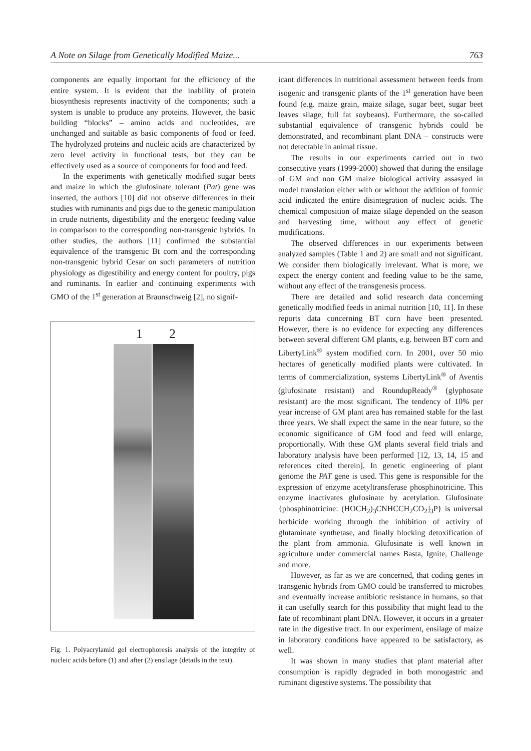A Note on Silage from Genetically Modified Maize... 763
components are equally important for the efficiency of the entire system. It is evident that the inability of protein biosynthesis represents inactivity of the components; such a system is unable to produce any proteins. However, the basic building “blocks” – amino acids and nucleotides, are unchanged and suitable as basic components of food or feed. The hydrolyzed proteins and nucleic acids are characterized by zero level activity in functional tests, but they can be effectively used as a source of components for food and feed.
In the experiments with genetically modified sugar beets and maize in which the glufosinate tolerant (Pat) gene was inserted, the authors [10] did not observe differences in their studies with ruminants and pigs due to the genetic manipulation in crude nutrients, digestibility and the energetic feeding value in comparison to the corresponding non-transgenic hybrids. In other studies, the authors [11] confirmed the substantial equivalence of the transgenic Bt corn and the corresponding non-transgenic hybrid Cesar on such parameters of nutrition physiology as digestibility and energy content for poultry, pigs and ruminants. In earlier and continuing experiments with GMO of the 1<sup>st</sup> generation at Braunschweig [2], no signif-
1 2
Fig. 1. Polyacrylamid gel electrophoresis analysis of the integrity of nucleic acids before (1) and after (2) ensilage (details in the text).
icant differences in nutritional assessment between feeds from isogenic and transgenic plants of the 1<sup>st</sup> generation have been found (e.g. maize grain, maize silage, sugar beet, sugar beet leaves silage, full fat soybeans). Furthermore, the so-called substantial equivalence of transgenic hybrids could be demonstrated, and recombinant plant DNA – constructs were not detectable in animal tissue.
The results in our experiments carried out in two consecutive years (1999-2000) showed that during the ensilage of GM and non GM maize biological activity assasyed in model translation either with or without the addition of formic acid indicated the entire disintegration of nucleic acids. The chemical composition of maize silage depended on the season and harvesting time, without any effect of genetic modifications.
The observed differences in our experiments between analyzed samples (Table 1 and 2) are small and not significant. We consider them biologically irrelevant. What is more, we expect the energy content and feeding value to be the same, without any effect of the transgenesis process.
There are detailed and solid research data concerning genetically modified feeds in animal nutrition [10, 11]. In these reports data concerning BT corn have been presented. However, there is no evidence for expecting any differences between several different GM plants, e.g. between BT corn and LibertyLink<sup>®</sup> system modified corn. In 2001, over 50 mio hectares of genetically modified plants were cultivated. In terms of commercialization, systems LibertyLink<sup>®</sup> of Aventis (glufosinate resistant) and RoundupReady<sup>®</sup> (glyphosate resistant) are the most significant. The tendency of 10% per year increase of GM plant area has remained stable for the last three years. We shall expect the same in the near future, so the economic significance of GM food and feed will enlarge, proportionally. With these GM plants several field trials and laboratory analysis have been performed [12, 13, 14, 15 and references cited therein]. In genetic engineering of plant genome the PAT gene is used. This gene is responsible for the expression of enzyme acetyltransferase phosphinotricine. This enzyme inactivates glufosinate by acetylation. Glufosinate {phosphinotricine: (HOCH<sub>2</sub>)<sub>3</sub>CNHCCH<sub>2</sub>CO<sub>2</sub>]<sub>3</sub>P} is universal herbicide working through the inhibition of activity of glutaminate synthetase, and finally blocking detoxification of the plant from ammonia. Glufosinate is well known in agriculture under commercial names Basta, Ignite, Challenge and more.
However, as far as we are concerned, that coding genes in transgenic hybrids from GMO could be transferred to microbes and eventually increase antibiotic resistance in humans, so that it can usefully search for this possibility that might lead to the fate of recombinant plant DNA. However, it occurs in a greater rate in the digestive tract. In our experiment, ensilage of maize in laboratory conditions have appeared to be satisfactory, as well.
It was shown in many studies that plant material after consumption is rapidly degraded in both monogastric and ruminant digestive systems. The possibility that